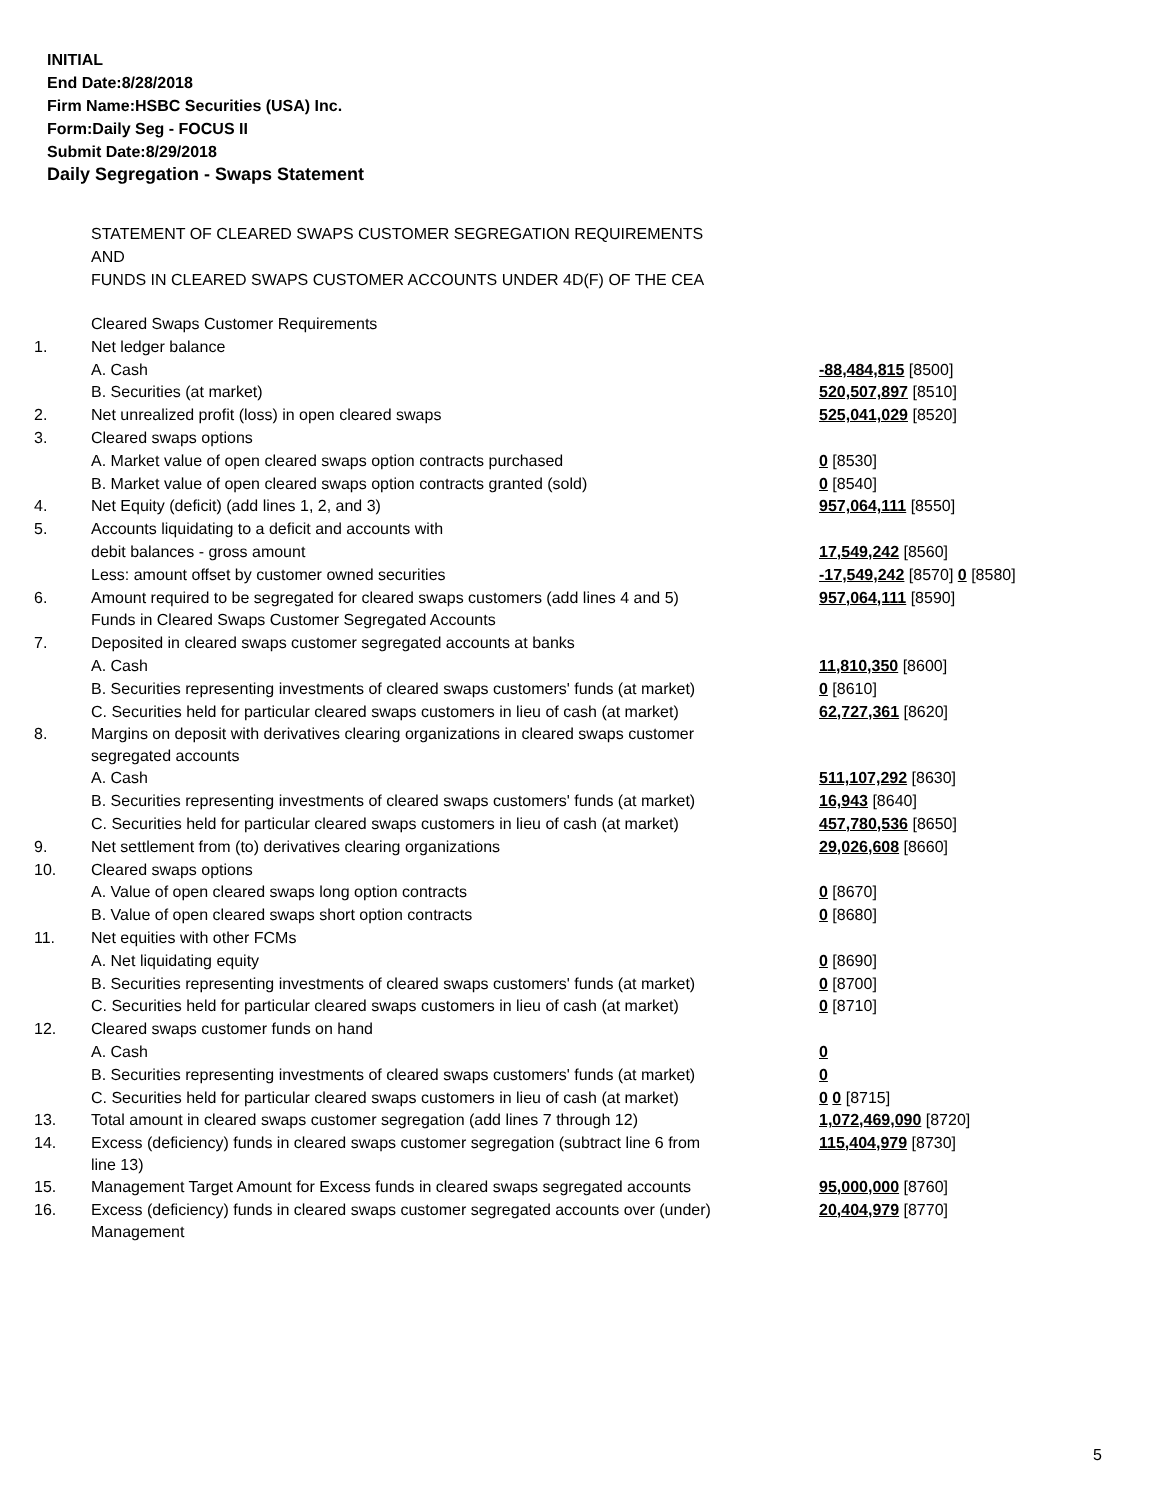INITIAL
End Date:8/28/2018
Firm Name:HSBC Securities (USA) Inc.
Form:Daily Seg - FOCUS II
Submit Date:8/29/2018
Daily Segregation - Swaps Statement
STATEMENT OF CLEARED SWAPS CUSTOMER SEGREGATION REQUIREMENTS
AND
FUNDS IN CLEARED SWAPS CUSTOMER ACCOUNTS UNDER 4D(F) OF THE CEA
| | Cleared Swaps Customer Requirements | |
| 1. | Net ledger balance | |
| | A. Cash | -88,484,815 [8500] |
| | B. Securities (at market) | 520,507,897 [8510] |
| 2. | Net unrealized profit (loss) in open cleared swaps | 525,041,029 [8520] |
| 3. | Cleared swaps options | |
| | A. Market value of open cleared swaps option contracts purchased | 0 [8530] |
| | B. Market value of open cleared swaps option contracts granted (sold) | 0 [8540] |
| 4. | Net Equity (deficit) (add lines 1, 2, and 3) | 957,064,111 [8550] |
| 5. | Accounts liquidating to a deficit and accounts with | |
| | debit balances - gross amount | 17,549,242 [8560] |
| | Less: amount offset by customer owned securities | -17,549,242 [8570] 0 [8580] |
| 6. | Amount required to be segregated for cleared swaps customers (add lines 4 and 5) | 957,064,111 [8590] |
| | Funds in Cleared Swaps Customer Segregated Accounts | |
| 7. | Deposited in cleared swaps customer segregated accounts at banks | |
| | A. Cash | 11,810,350 [8600] |
| | B. Securities representing investments of cleared swaps customers' funds (at market) | 0 [8610] |
| | C. Securities held for particular cleared swaps customers in lieu of cash (at market) | 62,727,361 [8620] |
| 8. | Margins on deposit with derivatives clearing organizations in cleared swaps customer segregated accounts | |
| | A. Cash | 511,107,292 [8630] |
| | B. Securities representing investments of cleared swaps customers' funds (at market) | 16,943 [8640] |
| | C. Securities held for particular cleared swaps customers in lieu of cash (at market) | 457,780,536 [8650] |
| 9. | Net settlement from (to) derivatives clearing organizations | 29,026,608 [8660] |
| 10. | Cleared swaps options | |
| | A. Value of open cleared swaps long option contracts | 0 [8670] |
| | B. Value of open cleared swaps short option contracts | 0 [8680] |
| 11. | Net equities with other FCMs | |
| | A. Net liquidating equity | 0 [8690] |
| | B. Securities representing investments of cleared swaps customers' funds (at market) | 0 [8700] |
| | C. Securities held for particular cleared swaps customers in lieu of cash (at market) | 0 [8710] |
| 12. | Cleared swaps customer funds on hand | |
| | A. Cash | 0 |
| | B. Securities representing investments of cleared swaps customers' funds (at market) | 0 |
| | C. Securities held for particular cleared swaps customers in lieu of cash (at market) | 0 0 [8715] |
| 13. | Total amount in cleared swaps customer segregation (add lines 7 through 12) | 1,072,469,090 [8720] |
| 14. | Excess (deficiency) funds in cleared swaps customer segregation (subtract line 6 from line 13) | 115,404,979 [8730] |
| 15. | Management Target Amount for Excess funds in cleared swaps segregated accounts | 95,000,000 [8760] |
| 16. | Excess (deficiency) funds in cleared swaps customer segregated accounts over (under) Management | 20,404,979 [8770] |
5